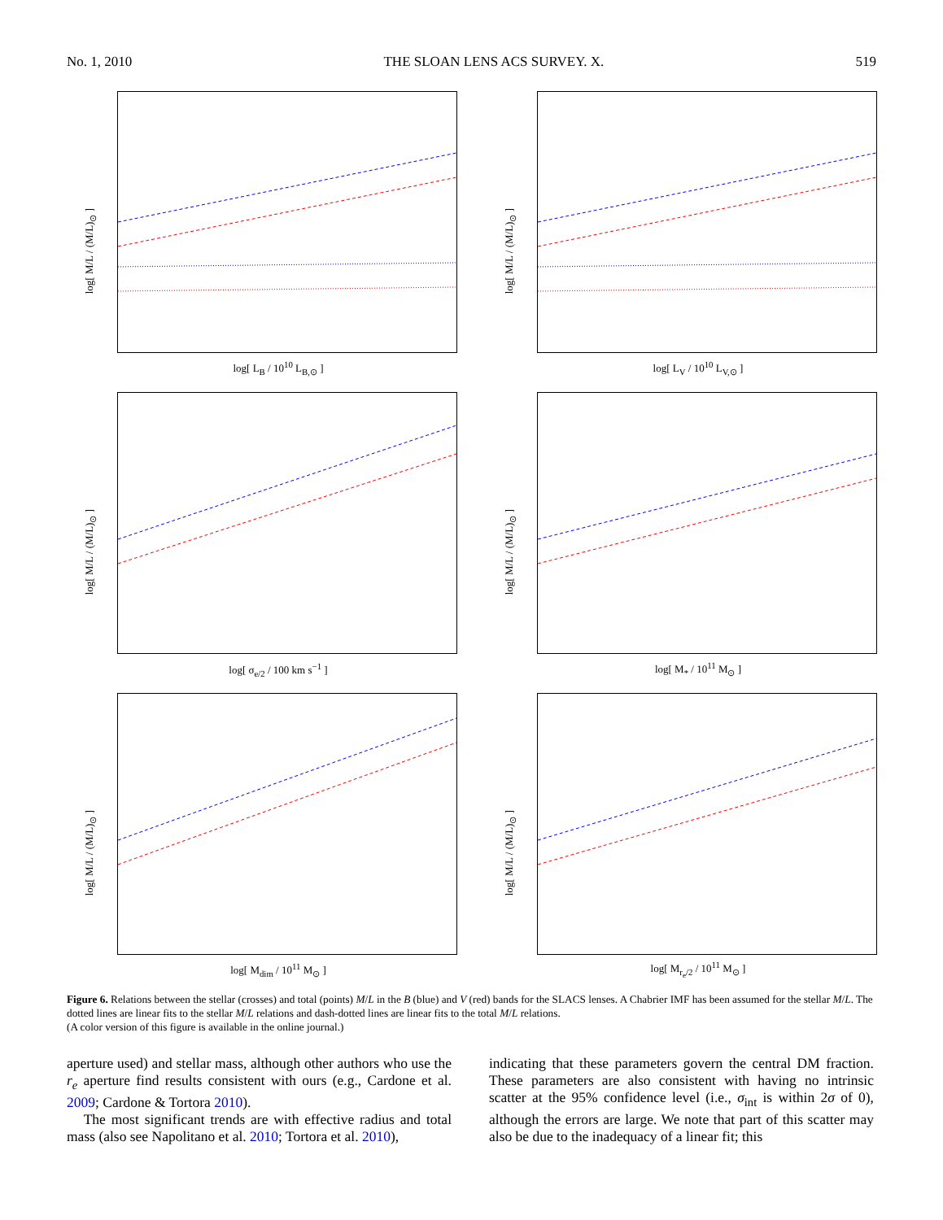No. 1, 2010 THE SLOAN LENS ACS SURVEY. X. 519
log[ M/L / (M/L)<sub>⊙</sub> ]
log[ L<sub>B</sub> / 10<sup>10</sup> L<sub>B,⊙</sub> ]
log[ M/L / (M/L)<sub>⊙</sub> ]
log[ L<sub>V</sub> / 10<sup>10</sup> L<sub>V,⊙</sub> ]
log[ M/L / (M/L)<sub>⊙</sub> ]
log[ σ<sub>e/2</sub> / 100 km s<sup>−1</sup> ]
log[ M/L / (M/L)<sub>⊙</sub> ]
log[ M<sub>*</sub> / 10<sup>11</sup> M<sub>⊙</sub> ]
log[ M/L / (M/L)<sub>⊙</sub> ]
log[ M<sub>dim</sub> / 10<sup>11</sup> M<sub>⊙</sub> ]
log[ M/L / (M/L)<sub>⊙</sub> ]
log[ M<sub>r<sub>e</sub>/2</sub> / 10<sup>11</sup> M<sub>⊙</sub> ]
Figure 6. Relations between the stellar (crosses) and total (points) M/L in the B (blue) and V (red) bands for the SLACS lenses. A Chabrier IMF has been assumed for the stellar M/L. The dotted lines are linear fits to the stellar M/L relations and dash-dotted lines are linear fits to the total M/L relations.
(A color version of this figure is available in the online journal.)
aperture used) and stellar mass, although other authors who use the r<sub>e</sub> aperture find results consistent with ours (e.g., Cardone et al. 2009; Cardone & Tortora 2010).
The most significant trends are with effective radius and total mass (also see Napolitano et al. 2010; Tortora et al. 2010),
indicating that these parameters govern the central DM fraction. These parameters are also consistent with having no intrinsic scatter at the 95% confidence level (i.e., σ<sub>int</sub> is within 2σ of 0), although the errors are large. We note that part of this scatter may also be due to the inadequacy of a linear fit; this